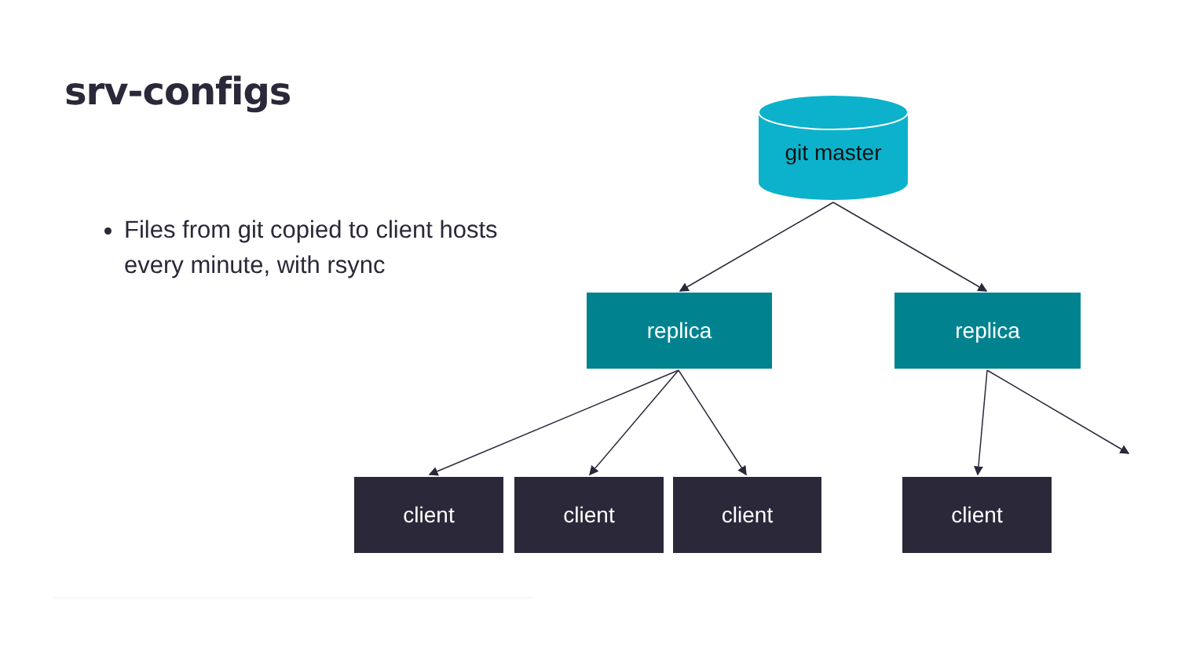srv-configs
Files from git copied to client hosts every minute, with rsync
git master
replica replica
client client client client